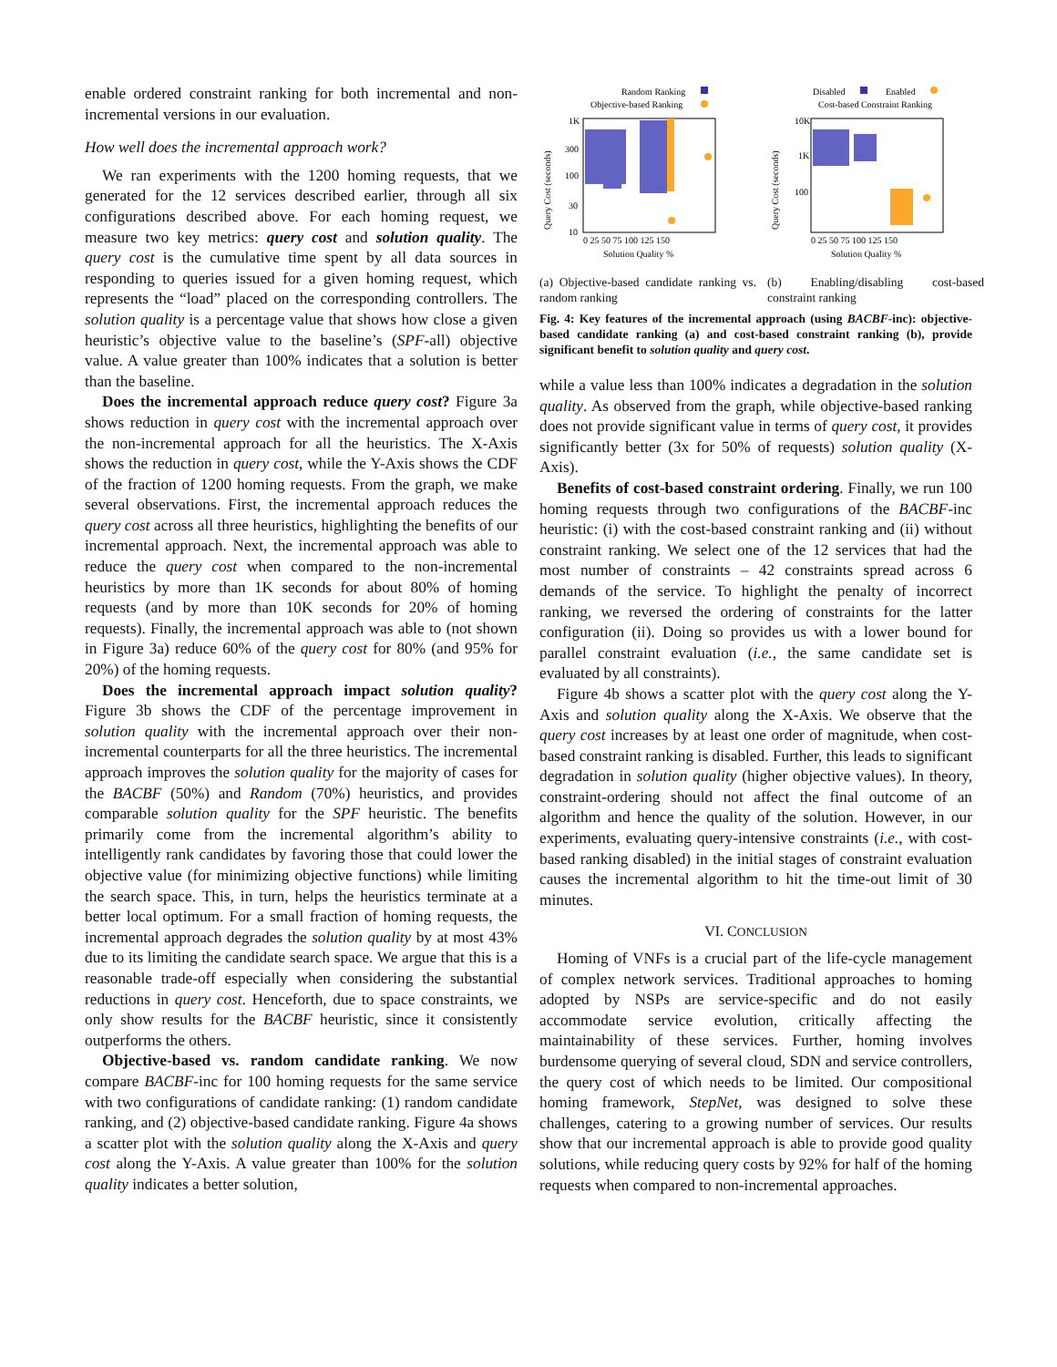enable ordered constraint ranking for both incremental and non-incremental versions in our evaluation.
How well does the incremental approach work?
We ran experiments with the 1200 homing requests, that we generated for the 12 services described earlier, through all six configurations described above. For each homing request, we measure two key metrics: query cost and solution quality. The query cost is the cumulative time spent by all data sources in responding to queries issued for a given homing request, which represents the “load” placed on the corresponding controllers. The solution quality is a percentage value that shows how close a given heuristic’s objective value to the baseline’s (SPF-all) objective value. A value greater than 100% indicates that a solution is better than the baseline.
Does the incremental approach reduce query cost? Figure 3a shows reduction in query cost with the incremental approach over the non-incremental approach for all the heuristics. The X-Axis shows the reduction in query cost, while the Y-Axis shows the CDF of the fraction of 1200 homing requests. From the graph, we make several observations. First, the incremental approach reduces the query cost across all three heuristics, highlighting the benefits of our incremental approach. Next, the incremental approach was able to reduce the query cost when compared to the non-incremental heuristics by more than 1K seconds for about 80% of homing requests (and by more than 10K seconds for 20% of homing requests). Finally, the incremental approach was able to (not shown in Figure 3a) reduce 60% of the query cost for 80% (and 95% for 20%) of the homing requests.
Does the incremental approach impact solution quality? Figure 3b shows the CDF of the percentage improvement in solution quality with the incremental approach over their non-incremental counterparts for all the three heuristics. The incremental approach improves the solution quality for the majority of cases for the BACBF (50%) and Random (70%) heuristics, and provides comparable solution quality for the SPF heuristic. The benefits primarily come from the incremental algorithm’s ability to intelligently rank candidates by favoring those that could lower the objective value (for minimizing objective functions) while limiting the search space. This, in turn, helps the heuristics terminate at a better local optimum. For a small fraction of homing requests, the incremental approach degrades the solution quality by at most 43% due to its limiting the candidate search space. We argue that this is a reasonable trade-off especially when considering the substantial reductions in query cost. Henceforth, due to space constraints, we only show results for the BACBF heuristic, since it consistently outperforms the others.
Objective-based vs. random candidate ranking. We now compare BACBF-inc for 100 homing requests for the same service with two configurations of candidate ranking: (1) random candidate ranking, and (2) objective-based candidate ranking. Figure 4a shows a scatter plot with the solution quality along the X-Axis and query cost along the Y-Axis. A value greater than 100% for the solution quality indicates a better solution,
Random Ranking
Objective-based Ranking
1K
300
100
30
10
0 25 50 75 100 125 150
Solution Quality %
Query Cost (seconds)
(a) Objective-based candidate ranking vs. random ranking
Disabled
Enabled
Cost-based Constraint Ranking
10K
1K
100
0 25 50 75 100 125 150
Solution Quality %
Query Cost (seconds)
(b) Enabling/disabling cost-based constraint ranking
Fig. 4: Key features of the incremental approach (using BACBF-inc): objective-based candidate ranking (a) and cost-based constraint ranking (b), provide significant benefit to solution quality and query cost.
while a value less than 100% indicates a degradation in the solution quality. As observed from the graph, while objective-based ranking does not provide significant value in terms of query cost, it provides significantly better (3x for 50% of requests) solution quality (X-Axis).
Benefits of cost-based constraint ordering. Finally, we run 100 homing requests through two configurations of the BACBF-inc heuristic: (i) with the cost-based constraint ranking and (ii) without constraint ranking. We select one of the 12 services that had the most number of constraints – 42 constraints spread across 6 demands of the service. To highlight the penalty of incorrect ranking, we reversed the ordering of constraints for the latter configuration (ii). Doing so provides us with a lower bound for parallel constraint evaluation (i.e., the same candidate set is evaluated by all constraints).
Figure 4b shows a scatter plot with the query cost along the Y-Axis and solution quality along the X-Axis. We observe that the query cost increases by at least one order of magnitude, when cost-based constraint ranking is disabled. Further, this leads to significant degradation in solution quality (higher objective values). In theory, constraint-ordering should not affect the final outcome of an algorithm and hence the quality of the solution. However, in our experiments, evaluating query-intensive constraints (i.e., with cost-based ranking disabled) in the initial stages of constraint evaluation causes the incremental algorithm to hit the time-out limit of 30 minutes.
VI. CONCLUSION
Homing of VNFs is a crucial part of the life-cycle management of complex network services. Traditional approaches to homing adopted by NSPs are service-specific and do not easily accommodate service evolution, critically affecting the maintainability of these services. Further, homing involves burdensome querying of several cloud, SDN and service controllers, the query cost of which needs to be limited. Our compositional homing framework, StepNet, was designed to solve these challenges, catering to a growing number of services. Our results show that our incremental approach is able to provide good quality solutions, while reducing query costs by 92% for half of the homing requests when compared to non-incremental approaches.